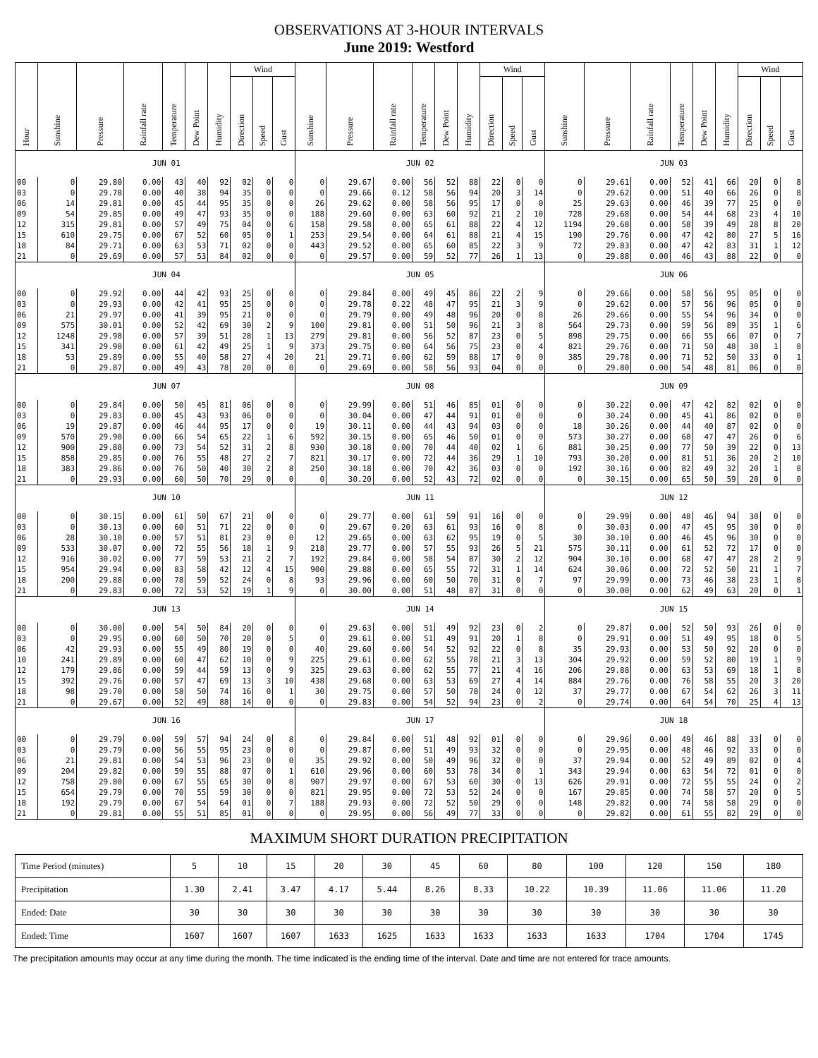OBSERVATIONS AT 3-HOUR INTERVALS
June 2019: Westford
| Hour | Sunshine | Pressure | Rainfall rate | Temperature | Dew Point | Humidity | Wind | | | Sunshine | Pressure | Rainfall rate | Temperature | Dew Point | Humidity | Wind | | | Sunshine | Pressure | Rainfall rate | Temperature | Dew Point | Humidity | Wind | | |
| --- | --- | --- | --- | --- | --- | --- | --- | --- | --- | --- | --- | --- | --- | --- | --- | --- | --- | --- | --- | --- | --- | --- | --- | --- | --- | --- | --- |
| | | | | | | | Direction | Speed | Gust | | | | | | | Direction | Speed | Gust | | | | | | | Direction | Speed | Gust |
| | JUN 01 | | | | | | | | | JUN 02 | | | | | | | | | JUN 03 | | | | | | | | |
| 00 | 0 | 29.80 | 0.00 | 43 | 40 | 92 | 02 | 0 | 0 | 0 | 29.67 | 0.00 | 56 | 52 | 88 | 22 | 0 | 0 | 0 | 29.61 | 0.00 | 52 | 41 | 66 | 20 | 0 | 8 |
| 03 | 0 | 29.78 | 0.00 | 40 | 38 | 94 | 35 | 0 | 0 | 0 | 29.66 | 0.12 | 58 | 56 | 94 | 20 | 3 | 14 | 0 | 29.62 | 0.00 | 51 | 40 | 66 | 26 | 0 | 8 |
| 06 | 14 | 29.81 | 0.00 | 45 | 44 | 95 | 35 | 0 | 0 | 26 | 29.62 | 0.00 | 58 | 56 | 95 | 17 | 0 | 0 | 25 | 29.63 | 0.00 | 46 | 39 | 77 | 25 | 0 | 0 |
| 09 | 54 | 29.85 | 0.00 | 49 | 47 | 93 | 35 | 0 | 0 | 188 | 29.60 | 0.00 | 63 | 60 | 92 | 21 | 2 | 10 | 728 | 29.68 | 0.00 | 54 | 44 | 68 | 23 | 4 | 10 |
| 12 | 315 | 29.81 | 0.00 | 57 | 49 | 75 | 04 | 0 | 6 | 158 | 29.58 | 0.00 | 65 | 61 | 88 | 22 | 4 | 12 | 1194 | 29.68 | 0.00 | 58 | 39 | 49 | 28 | 8 | 20 |
| 15 | 610 | 29.75 | 0.00 | 67 | 52 | 60 | 05 | 0 | 1 | 253 | 29.54 | 0.00 | 64 | 61 | 88 | 21 | 4 | 15 | 190 | 29.76 | 0.00 | 47 | 42 | 80 | 27 | 5 | 16 |
| 18 | 84 | 29.71 | 0.00 | 63 | 53 | 71 | 02 | 0 | 0 | 443 | 29.52 | 0.00 | 65 | 60 | 85 | 22 | 3 | 9 | 72 | 29.83 | 0.00 | 47 | 42 | 83 | 31 | 1 | 12 |
| 21 | 0 | 29.69 | 0.00 | 57 | 53 | 84 | 02 | 0 | 0 | 0 | 29.57 | 0.00 | 59 | 52 | 77 | 26 | 1 | 13 | 0 | 29.88 | 0.00 | 46 | 43 | 88 | 22 | 0 | 0 |
| | JUN 04 | | | | | | | | | JUN 05 | | | | | | | | | JUN 06 | | | | | | | | |
| 00 | 0 | 29.92 | 0.00 | 44 | 42 | 93 | 25 | 0 | 0 | 0 | 29.84 | 0.00 | 49 | 45 | 86 | 22 | 2 | 9 | 0 | 29.66 | 0.00 | 58 | 56 | 95 | 05 | 0 | 0 |
| 03 | 0 | 29.93 | 0.00 | 42 | 41 | 95 | 25 | 0 | 0 | 0 | 29.78 | 0.22 | 48 | 47 | 95 | 21 | 3 | 9 | 0 | 29.62 | 0.00 | 57 | 56 | 96 | 05 | 0 | 0 |
| 06 | 21 | 29.97 | 0.00 | 41 | 39 | 95 | 21 | 0 | 0 | 0 | 29.79 | 0.00 | 49 | 48 | 96 | 20 | 0 | 8 | 26 | 29.66 | 0.00 | 55 | 54 | 96 | 34 | 0 | 0 |
| 09 | 575 | 30.01 | 0.00 | 52 | 42 | 69 | 30 | 2 | 9 | 100 | 29.81 | 0.00 | 51 | 50 | 96 | 21 | 3 | 8 | 564 | 29.73 | 0.00 | 59 | 56 | 89 | 35 | 1 | 6 |
| 12 | 1248 | 29.98 | 0.00 | 57 | 39 | 51 | 28 | 1 | 13 | 279 | 29.81 | 0.00 | 56 | 52 | 87 | 23 | 0 | 5 | 898 | 29.75 | 0.00 | 66 | 55 | 66 | 07 | 0 | 7 |
| 15 | 341 | 29.90 | 0.00 | 61 | 42 | 49 | 25 | 1 | 9 | 373 | 29.75 | 0.00 | 64 | 56 | 75 | 23 | 0 | 4 | 821 | 29.76 | 0.00 | 71 | 50 | 48 | 30 | 1 | 8 |
| 18 | 53 | 29.89 | 0.00 | 55 | 40 | 58 | 27 | 4 | 20 | 21 | 29.71 | 0.00 | 62 | 59 | 88 | 17 | 0 | 0 | 385 | 29.78 | 0.00 | 71 | 52 | 50 | 33 | 0 | 1 |
| 21 | 0 | 29.87 | 0.00 | 49 | 43 | 78 | 20 | 0 | 0 | 0 | 29.69 | 0.00 | 58 | 56 | 93 | 04 | 0 | 0 | 0 | 29.80 | 0.00 | 54 | 48 | 81 | 06 | 0 | 0 |
| | JUN 07 | | | | | | | | | JUN 08 | | | | | | | | | JUN 09 | | | | | | | | |
| 00 | 0 | 29.84 | 0.00 | 50 | 45 | 81 | 06 | 0 | 0 | 0 | 29.99 | 0.00 | 51 | 46 | 85 | 01 | 0 | 0 | 0 | 30.22 | 0.00 | 47 | 42 | 82 | 02 | 0 | 0 |
| 03 | 0 | 29.83 | 0.00 | 45 | 43 | 93 | 06 | 0 | 0 | 0 | 30.04 | 0.00 | 47 | 44 | 91 | 01 | 0 | 0 | 0 | 30.24 | 0.00 | 45 | 41 | 86 | 02 | 0 | 0 |
| 06 | 19 | 29.87 | 0.00 | 46 | 44 | 95 | 17 | 0 | 0 | 19 | 30.11 | 0.00 | 44 | 43 | 94 | 03 | 0 | 0 | 18 | 30.26 | 0.00 | 44 | 40 | 87 | 02 | 0 | 0 |
| 09 | 570 | 29.90 | 0.00 | 66 | 54 | 65 | 22 | 1 | 6 | 592 | 30.15 | 0.00 | 65 | 46 | 50 | 01 | 0 | 0 | 573 | 30.27 | 0.00 | 68 | 47 | 47 | 26 | 0 | 6 |
| 12 | 900 | 29.88 | 0.00 | 73 | 54 | 52 | 31 | 2 | 8 | 930 | 30.18 | 0.00 | 70 | 44 | 40 | 02 | 1 | 6 | 881 | 30.25 | 0.00 | 77 | 50 | 39 | 22 | 0 | 13 |
| 15 | 858 | 29.85 | 0.00 | 76 | 55 | 48 | 27 | 2 | 7 | 821 | 30.17 | 0.00 | 72 | 44 | 36 | 29 | 1 | 10 | 793 | 30.20 | 0.00 | 81 | 51 | 36 | 20 | 2 | 10 |
| 18 | 383 | 29.86 | 0.00 | 76 | 50 | 40 | 30 | 2 | 8 | 250 | 30.18 | 0.00 | 70 | 42 | 36 | 03 | 0 | 0 | 192 | 30.16 | 0.00 | 82 | 49 | 32 | 20 | 1 | 8 |
| 21 | 0 | 29.93 | 0.00 | 60 | 50 | 70 | 29 | 0 | 0 | 0 | 30.20 | 0.00 | 52 | 43 | 72 | 02 | 0 | 0 | 0 | 30.15 | 0.00 | 65 | 50 | 59 | 20 | 0 | 0 |
| | JUN 10 | | | | | | | | | JUN 11 | | | | | | | | | JUN 12 | | | | | | | | |
| 00 | 0 | 30.15 | 0.00 | 61 | 50 | 67 | 21 | 0 | 0 | 0 | 29.77 | 0.00 | 61 | 59 | 91 | 16 | 0 | 0 | 0 | 29.99 | 0.00 | 48 | 46 | 94 | 30 | 0 | 0 |
| 03 | 0 | 30.13 | 0.00 | 60 | 51 | 71 | 22 | 0 | 0 | 0 | 29.67 | 0.20 | 63 | 61 | 93 | 16 | 0 | 8 | 0 | 30.03 | 0.00 | 47 | 45 | 95 | 30 | 0 | 0 |
| 06 | 28 | 30.10 | 0.00 | 57 | 51 | 81 | 23 | 0 | 0 | 12 | 29.65 | 0.00 | 63 | 62 | 95 | 19 | 0 | 5 | 30 | 30.10 | 0.00 | 46 | 45 | 96 | 30 | 0 | 0 |
| 09 | 533 | 30.07 | 0.00 | 72 | 55 | 56 | 18 | 1 | 9 | 218 | 29.77 | 0.00 | 57 | 55 | 93 | 26 | 5 | 21 | 575 | 30.11 | 0.00 | 61 | 52 | 72 | 17 | 0 | 0 |
| 12 | 916 | 30.02 | 0.00 | 77 | 59 | 53 | 21 | 2 | 7 | 192 | 29.84 | 0.00 | 58 | 54 | 87 | 30 | 2 | 12 | 904 | 30.10 | 0.00 | 68 | 47 | 47 | 28 | 2 | 9 |
| 15 | 954 | 29.94 | 0.00 | 83 | 58 | 42 | 12 | 4 | 15 | 900 | 29.88 | 0.00 | 65 | 55 | 72 | 31 | 1 | 14 | 624 | 30.06 | 0.00 | 72 | 52 | 50 | 21 | 1 | 7 |
| 18 | 200 | 29.88 | 0.00 | 78 | 59 | 52 | 24 | 0 | 8 | 93 | 29.96 | 0.00 | 60 | 50 | 70 | 31 | 0 | 7 | 97 | 29.99 | 0.00 | 73 | 46 | 38 | 23 | 1 | 8 |
| 21 | 0 | 29.83 | 0.00 | 72 | 53 | 52 | 19 | 1 | 9 | 0 | 30.00 | 0.00 | 51 | 48 | 87 | 31 | 0 | 0 | 0 | 30.00 | 0.00 | 62 | 49 | 63 | 20 | 0 | 1 |
| | JUN 13 | | | | | | | | | JUN 14 | | | | | | | | | JUN 15 | | | | | | | | |
| 00 | 0 | 30.00 | 0.00 | 54 | 50 | 84 | 20 | 0 | 0 | 0 | 29.63 | 0.00 | 51 | 49 | 92 | 23 | 0 | 2 | 0 | 29.87 | 0.00 | 52 | 50 | 93 | 26 | 0 | 0 |
| 03 | 0 | 29.95 | 0.00 | 60 | 50 | 70 | 20 | 0 | 5 | 0 | 29.61 | 0.00 | 51 | 49 | 91 | 20 | 1 | 8 | 0 | 29.91 | 0.00 | 51 | 49 | 95 | 18 | 0 | 5 |
| 06 | 42 | 29.93 | 0.00 | 55 | 49 | 80 | 19 | 0 | 0 | 40 | 29.60 | 0.00 | 54 | 52 | 92 | 22 | 0 | 8 | 35 | 29.93 | 0.00 | 53 | 50 | 92 | 20 | 0 | 0 |
| 10 | 241 | 29.89 | 0.00 | 60 | 47 | 62 | 10 | 0 | 9 | 225 | 29.61 | 0.00 | 62 | 55 | 78 | 21 | 3 | 13 | 304 | 29.92 | 0.00 | 59 | 52 | 80 | 19 | 1 | 9 |
| 12 | 179 | 29.86 | 0.00 | 59 | 44 | 59 | 13 | 0 | 9 | 325 | 29.63 | 0.00 | 62 | 55 | 77 | 21 | 4 | 16 | 206 | 29.88 | 0.00 | 63 | 53 | 69 | 18 | 1 | 8 |
| 15 | 392 | 29.76 | 0.00 | 57 | 47 | 69 | 13 | 3 | 10 | 438 | 29.68 | 0.00 | 63 | 53 | 69 | 27 | 4 | 14 | 884 | 29.76 | 0.00 | 76 | 58 | 55 | 20 | 3 | 20 |
| 18 | 98 | 29.70 | 0.00 | 58 | 50 | 74 | 16 | 0 | 1 | 30 | 29.75 | 0.00 | 57 | 50 | 78 | 24 | 0 | 12 | 37 | 29.77 | 0.00 | 67 | 54 | 62 | 26 | 3 | 11 |
| 21 | 0 | 29.67 | 0.00 | 52 | 49 | 88 | 14 | 0 | 0 | 0 | 29.83 | 0.00 | 54 | 52 | 94 | 23 | 0 | 2 | 0 | 29.74 | 0.00 | 64 | 54 | 70 | 25 | 4 | 13 |
| | JUN 16 | | | | | | | | | JUN 17 | | | | | | | | | JUN 18 | | | | | | | | |
| 00 | 0 | 29.79 | 0.00 | 59 | 57 | 94 | 24 | 0 | 8 | 0 | 29.84 | 0.00 | 51 | 48 | 92 | 01 | 0 | 0 | 0 | 29.96 | 0.00 | 49 | 46 | 88 | 33 | 0 | 0 |
| 03 | 0 | 29.79 | 0.00 | 56 | 55 | 95 | 23 | 0 | 0 | 0 | 29.87 | 0.00 | 51 | 49 | 93 | 32 | 0 | 0 | 0 | 29.95 | 0.00 | 48 | 46 | 92 | 33 | 0 | 0 |
| 06 | 21 | 29.81 | 0.00 | 54 | 53 | 96 | 23 | 0 | 0 | 35 | 29.92 | 0.00 | 50 | 49 | 96 | 32 | 0 | 0 | 37 | 29.94 | 0.00 | 52 | 49 | 89 | 02 | 0 | 4 |
| 09 | 204 | 29.82 | 0.00 | 59 | 55 | 88 | 07 | 0 | 1 | 610 | 29.96 | 0.00 | 60 | 53 | 78 | 34 | 0 | 1 | 343 | 29.94 | 0.00 | 63 | 54 | 72 | 01 | 0 | 0 |
| 12 | 758 | 29.80 | 0.00 | 67 | 55 | 65 | 30 | 0 | 8 | 907 | 29.97 | 0.00 | 67 | 53 | 60 | 30 | 0 | 13 | 626 | 29.91 | 0.00 | 72 | 55 | 55 | 24 | 0 | 2 |
| 15 | 654 | 29.79 | 0.00 | 70 | 55 | 59 | 30 | 0 | 0 | 821 | 29.95 | 0.00 | 72 | 53 | 52 | 24 | 0 | 0 | 167 | 29.85 | 0.00 | 74 | 58 | 57 | 20 | 0 | 5 |
| 18 | 192 | 29.79 | 0.00 | 67 | 54 | 64 | 01 | 0 | 7 | 188 | 29.93 | 0.00 | 72 | 52 | 50 | 29 | 0 | 0 | 148 | 29.82 | 0.00 | 74 | 58 | 58 | 29 | 0 | 0 |
| 21 | 0 | 29.81 | 0.00 | 55 | 51 | 85 | 01 | 0 | 0 | 0 | 29.95 | 0.00 | 56 | 49 | 77 | 33 | 0 | 0 | 0 | 29.82 | 0.00 | 61 | 55 | 82 | 29 | 0 | 0 |
MAXIMUM SHORT DURATION PRECIPITATION
| Time Period (minutes) | 5 | 10 | 15 | 20 | 30 | 45 | 60 | 80 | 100 | 120 | 150 | 180 |
| Precipitation | 1.30 | 2.41 | 3.47 | 4.17 | 5.44 | 8.26 | 8.33 | 10.22 | 10.39 | 11.06 | 11.06 | 11.20 |
| Ended: Date | 30 | 30 | 30 | 30 | 30 | 30 | 30 | 30 | 30 | 30 | 30 | 30 |
| Ended: Time | 1607 | 1607 | 1607 | 1633 | 1625 | 1633 | 1633 | 1633 | 1633 | 1704 | 1704 | 1745 |
The precipitation amounts may occur at any time during the month. The time indicated is the ending time of the interval. Date and time are not entered for trace amounts.